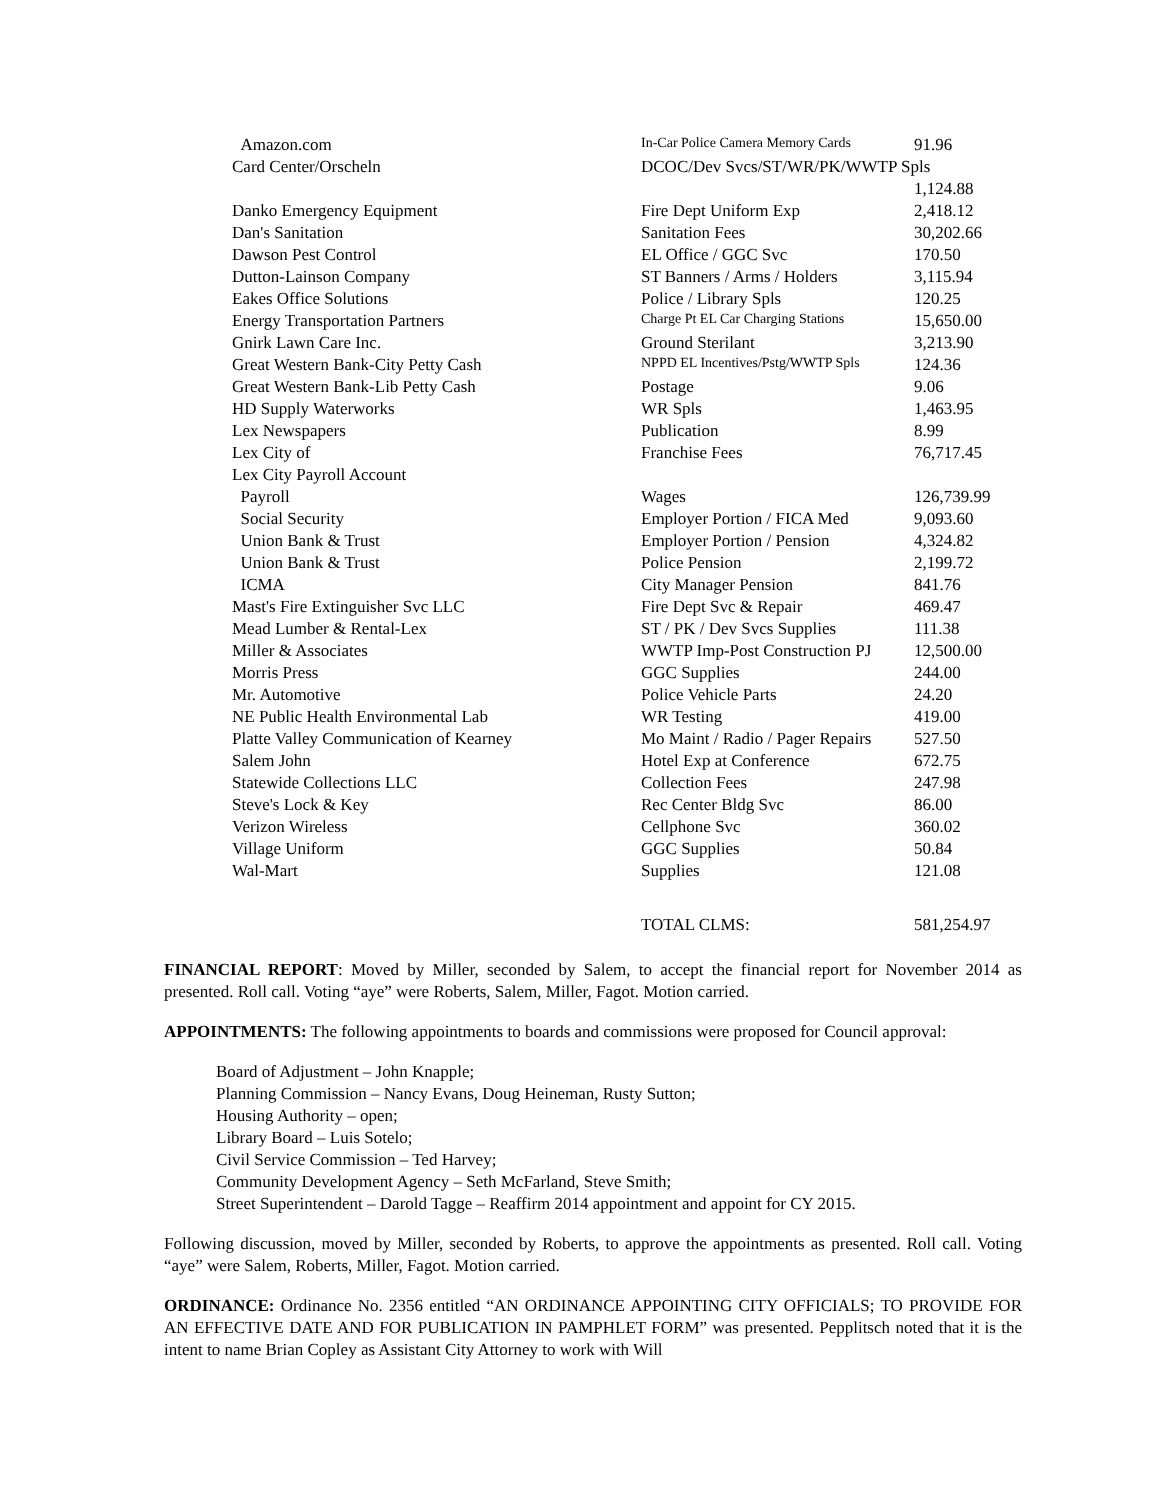| Amazon.com | In-Car Police Camera Memory Cards | 91.96 |
| Card Center/Orscheln | DCOC/Dev Svcs/ST/WR/PK/WWTP Spls | |
| | | 1,124.88 |
| Danko Emergency Equipment | Fire Dept Uniform Exp | 2,418.12 |
| Dan's Sanitation | Sanitation Fees | 30,202.66 |
| Dawson Pest Control | EL Office / GGC Svc | 170.50 |
| Dutton-Lainson Company | ST Banners / Arms / Holders | 3,115.94 |
| Eakes Office Solutions | Police / Library Spls | 120.25 |
| Energy Transportation Partners | Charge Pt EL Car Charging Stations | 15,650.00 |
| Gnirk Lawn Care Inc. | Ground Sterilant | 3,213.90 |
| Great Western Bank-City Petty Cash | NPPD EL Incentives/Pstg/WWTP Spls | 124.36 |
| Great Western Bank-Lib Petty Cash | Postage | 9.06 |
| HD Supply Waterworks | WR Spls | 1,463.95 |
| Lex Newspapers | Publication | 8.99 |
| Lex City of | Franchise Fees | 76,717.45 |
| Lex City Payroll Account | | |
| Payroll | Wages | 126,739.99 |
| Social Security | Employer Portion / FICA Med | 9,093.60 |
| Union Bank & Trust | Employer Portion / Pension | 4,324.82 |
| Union Bank & Trust | Police Pension | 2,199.72 |
| ICMA | City Manager Pension | 841.76 |
| Mast's Fire Extinguisher Svc LLC | Fire Dept Svc & Repair | 469.47 |
| Mead Lumber & Rental-Lex | ST / PK / Dev Svcs Supplies | 111.38 |
| Miller & Associates | WWTP Imp-Post Construction PJ | 12,500.00 |
| Morris Press | GGC Supplies | 244.00 |
| Mr. Automotive | Police Vehicle Parts | 24.20 |
| NE Public Health Environmental Lab | WR Testing | 419.00 |
| Platte Valley Communication of Kearney | Mo Maint / Radio / Pager Repairs | 527.50 |
| Salem John | Hotel Exp at Conference | 672.75 |
| Statewide Collections LLC | Collection Fees | 247.98 |
| Steve's Lock & Key | Rec Center Bldg Svc | 86.00 |
| Verizon Wireless | Cellphone Svc | 360.02 |
| Village Uniform | GGC Supplies | 50.84 |
| Wal-Mart | Supplies | 121.08 |
| | TOTAL CLMS: | 581,254.97 |
FINANCIAL REPORT: Moved by Miller, seconded by Salem, to accept the financial report for November 2014 as presented. Roll call. Voting “aye” were Roberts, Salem, Miller, Fagot. Motion carried.
APPOINTMENTS: The following appointments to boards and commissions were proposed for Council approval:
Board of Adjustment – John Knapple;
Planning Commission – Nancy Evans, Doug Heineman, Rusty Sutton;
Housing Authority – open;
Library Board – Luis Sotelo;
Civil Service Commission – Ted Harvey;
Community Development Agency – Seth McFarland, Steve Smith;
Street Superintendent – Darold Tagge – Reaffirm 2014 appointment and appoint for CY 2015.
Following discussion, moved by Miller, seconded by Roberts, to approve the appointments as presented. Roll call. Voting “aye” were Salem, Roberts, Miller, Fagot. Motion carried.
ORDINANCE: Ordinance No. 2356 entitled “AN ORDINANCE APPOINTING CITY OFFICIALS; TO PROVIDE FOR AN EFFECTIVE DATE AND FOR PUBLICATION IN PAMPHLET FORM” was presented. Pepplitsch noted that it is the intent to name Brian Copley as Assistant City Attorney to work with Will